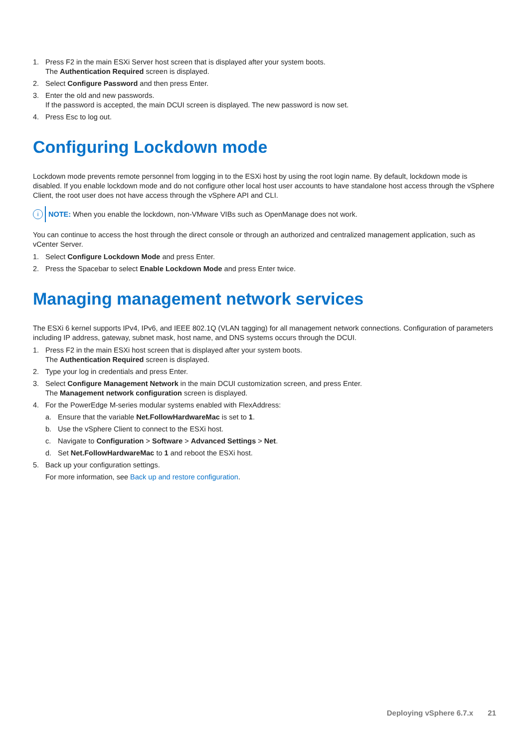1. Press F2 in the main ESXi Server host screen that is displayed after your system boots.
The Authentication Required screen is displayed.
2. Select Configure Password and then press Enter.
3. Enter the old and new passwords.
If the password is accepted, the main DCUI screen is displayed. The new password is now set.
4. Press Esc to log out.
Configuring Lockdown mode
Lockdown mode prevents remote personnel from logging in to the ESXi host by using the root login name. By default, lockdown mode is disabled. If you enable lockdown mode and do not configure other local host user accounts to have standalone host access through the vSphere Client, the root user does not have access through the vSphere API and CLI.
i
NOTE: When you enable the lockdown, non-VMware VIBs such as OpenManage does not work.
You can continue to access the host through the direct console or through an authorized and centralized management application, such as vCenter Server.
1. Select Configure Lockdown Mode and press Enter.
2. Press the Spacebar to select Enable Lockdown Mode and press Enter twice.
Managing management network services
The ESXi 6 kernel supports IPv4, IPv6, and IEEE 802.1Q (VLAN tagging) for all management network connections. Configuration of parameters including IP address, gateway, subnet mask, host name, and DNS systems occurs through the DCUI.
1. Press F2 in the main ESXi host screen that is displayed after your system boots.
The Authentication Required screen is displayed.
2. Type your log in credentials and press Enter.
3. Select Configure Management Network in the main DCUI customization screen, and press Enter.
The Management network configuration screen is displayed.
4. For the PowerEdge M-series modular systems enabled with FlexAddress:
a. Ensure that the variable Net.FollowHardwareMac is set to 1.
b. Use the vSphere Client to connect to the ESXi host.
c. Navigate to Configuration > Software > Advanced Settings > Net.
d. Set Net.FollowHardwareMac to 1 and reboot the ESXi host.
5. Back up your configuration settings.
For more information, see Back up and restore configuration.
Deploying vSphere 6.7.x 21